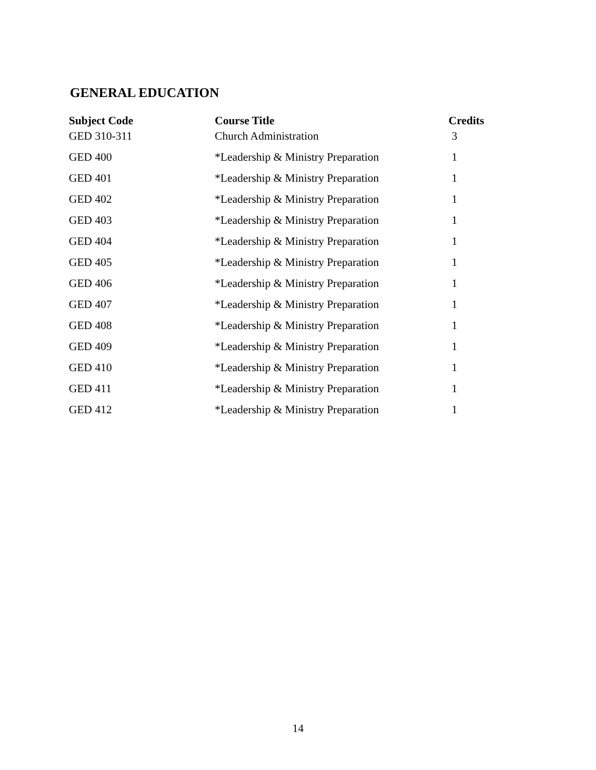GENERAL EDUCATION
| Subject Code | Course Title | Credits |
| --- | --- | --- |
| GED 310-311 | Church Administration | 3 |
| GED 400 | *Leadership & Ministry Preparation | 1 |
| GED 401 | *Leadership & Ministry Preparation | 1 |
| GED 402 | *Leadership & Ministry Preparation | 1 |
| GED 403 | *Leadership & Ministry Preparation | 1 |
| GED 404 | *Leadership & Ministry Preparation | 1 |
| GED 405 | *Leadership & Ministry Preparation | 1 |
| GED 406 | *Leadership & Ministry Preparation | 1 |
| GED 407 | *Leadership & Ministry Preparation | 1 |
| GED 408 | *Leadership & Ministry Preparation | 1 |
| GED 409 | *Leadership & Ministry Preparation | 1 |
| GED 410 | *Leadership & Ministry Preparation | 1 |
| GED 411 | *Leadership & Ministry Preparation | 1 |
| GED 412 | *Leadership & Ministry Preparation | 1 |
14